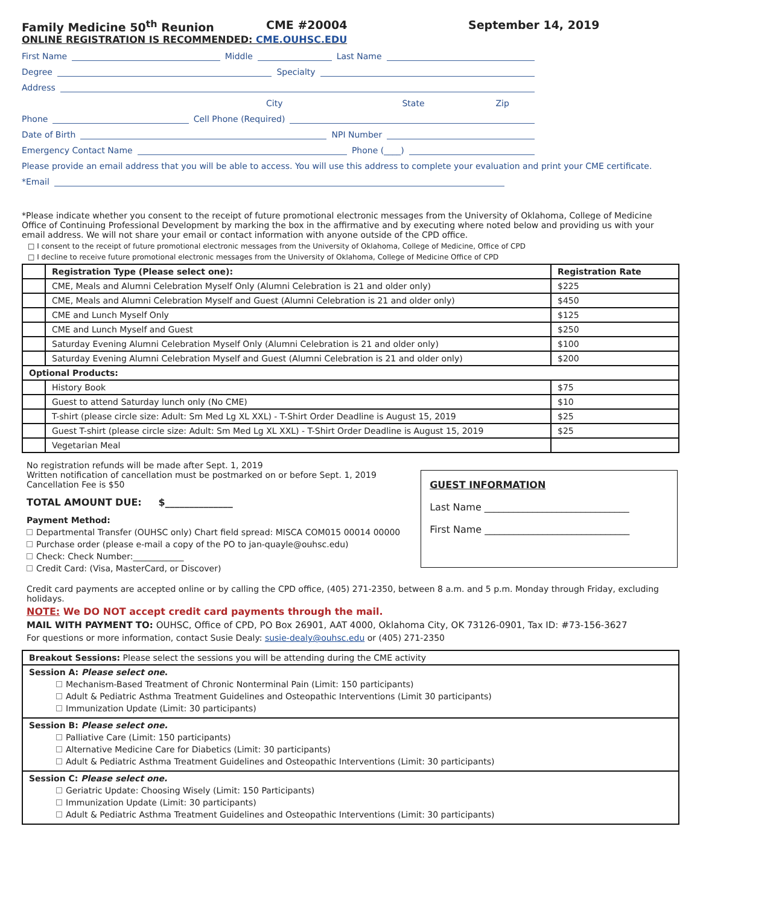Family Medicine 50<sup>th</sup> Reunion CME #20004 September 14, 2019
ONLINE REGISTRATION IS RECOMMENDED: CME.OUHSC.EDU
First Name Middle Last Name
Degree Specialty
Address
City State Zip
Phone Cell Phone (Required)
Date of Birth NPI Number
Emergency Contact Name Phone (____)
Please provide an email address that you will be able to access. You will use this address to complete your evaluation and print your CME certificate.
*Email
*Please indicate whether you consent to the receipt of future promotional electronic messages from the University of Oklahoma, College of Medicine Office of Continuing Professional Development by marking the box in the affirmative and by executing where noted below and providing us with your email address. We will not share your email or contact information with anyone outside of the CPD office.
□ I consent to the receipt of future promotional electronic messages from the University of Oklahoma, College of Medicine, Office of CPD
□ I decline to receive future promotional electronic messages from the University of Oklahoma, College of Medicine Office of CPD
| | Registration Type (Please select one): | Registration Rate |
| --- | --- | --- |
| | CME, Meals and Alumni Celebration Myself Only (Alumni Celebration is 21 and older only) | $225 |
| | CME, Meals and Alumni Celebration Myself and Guest (Alumni Celebration is 21 and older only) | $450 |
| | CME and Lunch Myself Only | $125 |
| | CME and Lunch Myself and Guest | $250 |
| | Saturday Evening Alumni Celebration Myself Only (Alumni Celebration is 21 and older only) | $100 |
| | Saturday Evening Alumni Celebration Myself and Guest (Alumni Celebration is 21 and older only) | $200 |
| Optional Products: | | |
| | History Book | $75 |
| | Guest to attend Saturday lunch only (No CME) | $10 |
| | T-shirt (please circle size: Adult: Sm Med Lg XL XXL) - T-Shirt Order Deadline is August 15, 2019 | $25 |
| | Guest T-shirt (please circle size: Adult: Sm Med Lg XL XXL) - T-Shirt Order Deadline is August 15, 2019 | $25 |
| | Vegetarian Meal | |
No registration refunds will be made after Sept. 1, 2019
Written notification of cancellation must be postmarked on or before Sept. 1, 2019
Cancellation Fee is $50
TOTAL AMOUNT DUE: $______________
Payment Method:
Departmental Transfer (OUHSC only) Chart field spread: MISCA COM015 00014 00000
Purchase order (please e-mail a copy of the PO to jan-quayle@ouhsc.edu)
Check: Check Number:____________
Credit Card: (Visa, MasterCard, or Discover)
GUEST INFORMATION
Last Name ______________________________
First Name ______________________________
Credit card payments are accepted online or by calling the CPD office, (405) 271-2350, between 8 a.m. and 5 p.m. Monday through Friday, excluding holidays.
NOTE: We DO NOT accept credit card payments through the mail.
MAIL WITH PAYMENT TO: OUHSC, Office of CPD, PO Box 26901, AAT 4000, Oklahoma City, OK 73126-0901, Tax ID: #73-156-3627
For questions or more information, contact Susie Dealy: susie-dealy@ouhsc.edu or (405) 271-2350
| Breakout Sessions: Please select the sessions you will be attending during the CME activity |
| Session A: Please select one . Mechanism-Based Treatment of Chronic Nonterminal Pain (Limit: 150 participants) Adult & Pediatric Asthma Treatment Guidelines and Osteopathic Interventions (Limit 30 participants) Immunization Update (Limit: 30 participants) |
| Session B: Please select one. Palliative Care (Limit: 150 participants) Alternative Medicine Care for Diabetics (Limit: 30 participants) Adult & Pediatric Asthma Treatment Guidelines and Osteopathic Interventions (Limit: 30 participants) |
| Session C: Please select one. Geriatric Update: Choosing Wisely (Limit: 150 Participants) Immunization Update (Limit: 30 participants) Adult & Pediatric Asthma Treatment Guidelines and Osteopathic Interventions (Limit: 30 participants) |